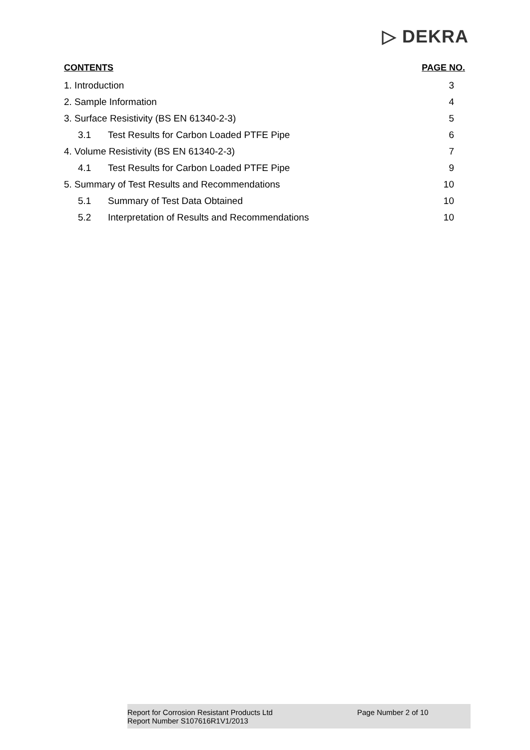▷ DEKRA
CONTENTS PAGE NO.
1. Introduction 3
2. Sample Information 4
3. Surface Resistivity (BS EN 61340-2-3) 5
3.1 Test Results for Carbon Loaded PTFE Pipe 6
4. Volume Resistivity (BS EN 61340-2-3) 7
4.1 Test Results for Carbon Loaded PTFE Pipe 9
5. Summary of Test Results and Recommendations 10
5.1 Summary of Test Data Obtained 10
5.2 Interpretation of Results and Recommendations 10
Report for Corrosion Resistant Products Ltd
Report Number S107616R1V1/2013
Page Number 2 of 10